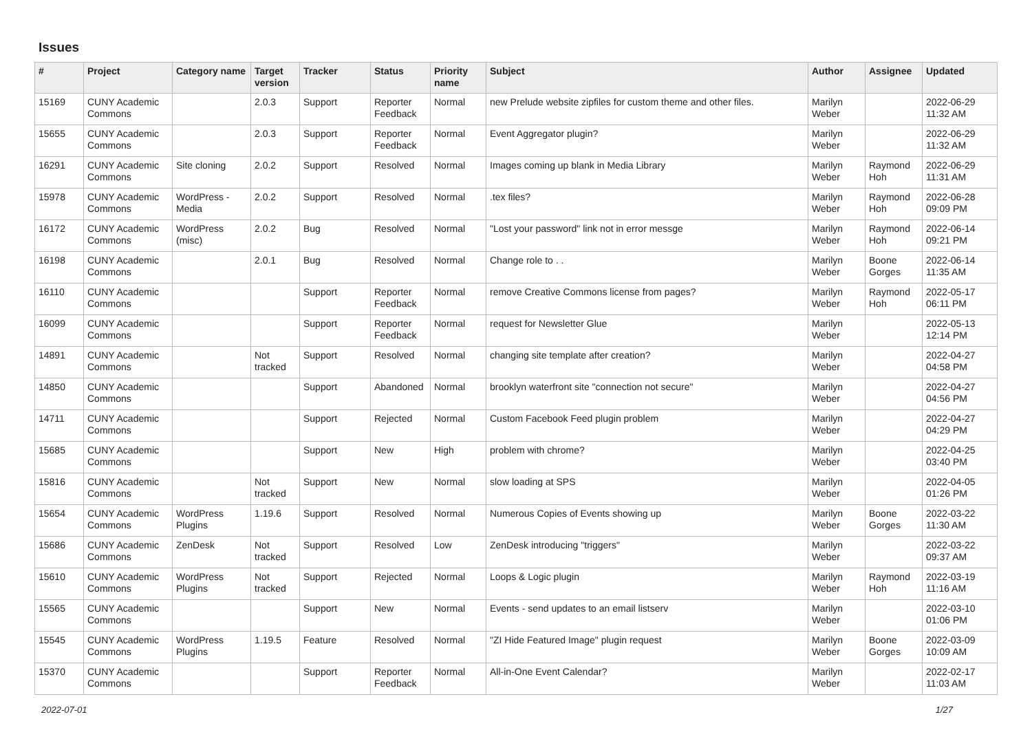Issues
| # | Project | Category name | Target version | Tracker | Status | Priority name | Subject | Author | Assignee | Updated |
| --- | --- | --- | --- | --- | --- | --- | --- | --- | --- | --- |
| 15169 | CUNY Academic Commons | | 2.0.3 | Support | Reporter Feedback | Normal | new Prelude website zipfiles for custom theme and other files. | Marilyn Weber | | 2022-06-29 11:32 AM |
| 15655 | CUNY Academic Commons | | 2.0.3 | Support | Reporter Feedback | Normal | Event Aggregator plugin? | Marilyn Weber | | 2022-06-29 11:32 AM |
| 16291 | CUNY Academic Commons | Site cloning | 2.0.2 | Support | Resolved | Normal | Images coming up blank in Media Library | Marilyn Weber | Raymond Hoh | 2022-06-29 11:31 AM |
| 15978 | CUNY Academic Commons | WordPress - Media | 2.0.2 | Support | Resolved | Normal | .tex files? | Marilyn Weber | Raymond Hoh | 2022-06-28 09:09 PM |
| 16172 | CUNY Academic Commons | WordPress (misc) | 2.0.2 | Bug | Resolved | Normal | "Lost your password" link not in error messge | Marilyn Weber | Raymond Hoh | 2022-06-14 09:21 PM |
| 16198 | CUNY Academic Commons | | 2.0.1 | Bug | Resolved | Normal | Change role to . . | Marilyn Weber | Boone Gorges | 2022-06-14 11:35 AM |
| 16110 | CUNY Academic Commons | | | Support | Reporter Feedback | Normal | remove Creative Commons license from pages? | Marilyn Weber | Raymond Hoh | 2022-05-17 06:11 PM |
| 16099 | CUNY Academic Commons | | | Support | Reporter Feedback | Normal | request for Newsletter Glue | Marilyn Weber | | 2022-05-13 12:14 PM |
| 14891 | CUNY Academic Commons | | Not tracked | Support | Resolved | Normal | changing site template after creation? | Marilyn Weber | | 2022-04-27 04:58 PM |
| 14850 | CUNY Academic Commons | | | Support | Abandoned | Normal | brooklyn waterfront site "connection not secure" | Marilyn Weber | | 2022-04-27 04:56 PM |
| 14711 | CUNY Academic Commons | | | Support | Rejected | Normal | Custom Facebook Feed plugin problem | Marilyn Weber | | 2022-04-27 04:29 PM |
| 15685 | CUNY Academic Commons | | | Support | New | High | problem with chrome? | Marilyn Weber | | 2022-04-25 03:40 PM |
| 15816 | CUNY Academic Commons | | Not tracked | Support | New | Normal | slow loading at SPS | Marilyn Weber | | 2022-04-05 01:26 PM |
| 15654 | CUNY Academic Commons | WordPress Plugins | 1.19.6 | Support | Resolved | Normal | Numerous Copies of Events showing up | Marilyn Weber | Boone Gorges | 2022-03-22 11:30 AM |
| 15686 | CUNY Academic Commons | ZenDesk | Not tracked | Support | Resolved | Low | ZenDesk introducing "triggers" | Marilyn Weber | | 2022-03-22 09:37 AM |
| 15610 | CUNY Academic Commons | WordPress Plugins | Not tracked | Support | Rejected | Normal | Loops & Logic plugin | Marilyn Weber | Raymond Hoh | 2022-03-19 11:16 AM |
| 15565 | CUNY Academic Commons | | | Support | New | Normal | Events - send updates to an email listserv | Marilyn Weber | | 2022-03-10 01:06 PM |
| 15545 | CUNY Academic Commons | WordPress Plugins | 1.19.5 | Feature | Resolved | Normal | "ZI Hide Featured Image" plugin request | Marilyn Weber | Boone Gorges | 2022-03-09 10:09 AM |
| 15370 | CUNY Academic Commons | | | Support | Reporter Feedback | Normal | All-in-One Event Calendar? | Marilyn Weber | | 2022-02-17 11:03 AM |
2022-07-01 1/27